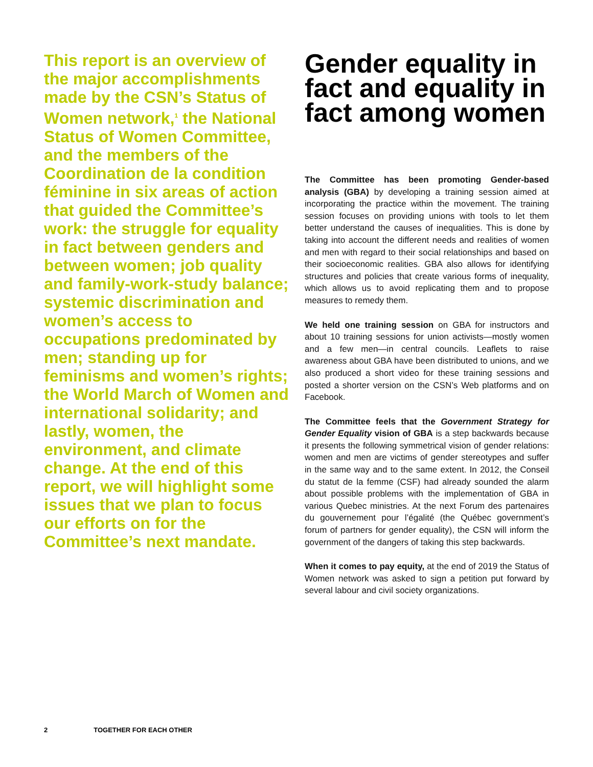This report is an overview of the major accomplishments made by the CSN’s Status of Women network,<sup>1</sup> the National Status of Women Committee, and the members of the Coordination de la condition féminine in six areas of action that guided the Committee’s work: the struggle for equality in fact between genders and between women; job quality and family-work-study balance; systemic discrimination and women’s access to occupations predominated by men; standing up for feminisms and women’s rights; the World March of Women and international solidarity; and lastly, women, the environment, and climate change. At the end of this report, we will highlight some issues that we plan to focus our efforts on for the Committee’s next mandate.
Gender equality in fact and equality in fact among women
The Committee has been promoting Gender-based analysis (GBA) by developing a training session aimed at incorporating the practice within the movement. The training session focuses on providing unions with tools to let them better understand the causes of inequalities. This is done by taking into account the different needs and realities of women and men with regard to their social relationships and based on their socioeconomic realities. GBA also allows for identifying structures and policies that create various forms of inequality, which allows us to avoid replicating them and to propose measures to remedy them.
We held one training session on GBA for instructors and about 10 training sessions for union activists—mostly women and a few men—in central councils. Leaflets to raise awareness about GBA have been distributed to unions, and we also produced a short video for these training sessions and posted a shorter version on the CSN’s Web platforms and on Facebook.
The Committee feels that the Government Strategy for Gender Equality vision of GBA is a step backwards because it presents the following symmetrical vision of gender relations: women and men are victims of gender stereotypes and suffer in the same way and to the same extent. In 2012, the Conseil du statut de la femme (CSF) had already sounded the alarm about possible problems with the implementation of GBA in various Quebec ministries. At the next Forum des partenaires du gouvernement pour l’égalité (the Québec government’s forum of partners for gender equality), the CSN will inform the government of the dangers of taking this step backwards.
When it comes to pay equity, at the end of 2019 the Status of Women network was asked to sign a petition put forward by several labour and civil society organizations.
2 TOGETHER FOR EACH OTHER